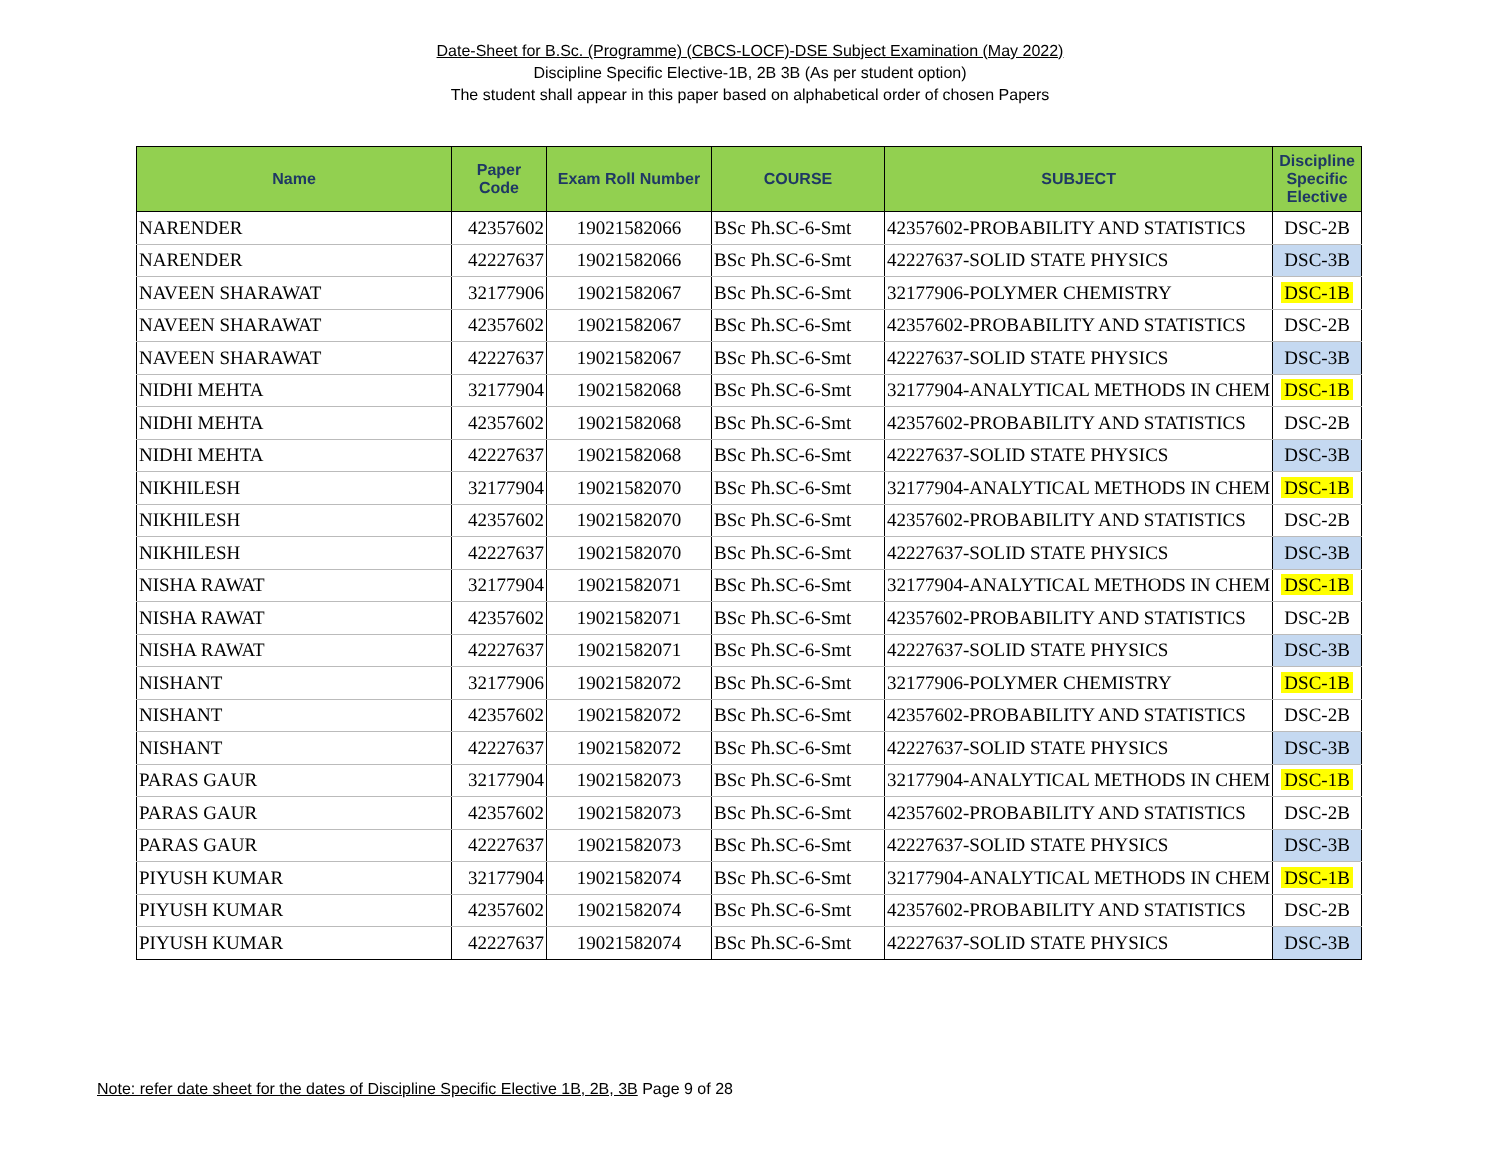Date-Sheet for B.Sc. (Programme) (CBCS-LOCF)-DSE Subject Examination (May 2022)
Discipline Specific Elective-1B, 2B 3B (As per student option)
The student shall appear in this paper based on alphabetical order of chosen Papers
| Name | Paper Code | Exam Roll Number | COURSE | SUBJECT | Discipline Specific Elective |
| --- | --- | --- | --- | --- | --- |
| NARENDER | 42357602 | 19021582066 | BSc Ph.SC-6-Smt | 42357602-PROBABILITY AND STATISTICS | DSC-2B |
| NARENDER | 42227637 | 19021582066 | BSc Ph.SC-6-Smt | 42227637-SOLID STATE PHYSICS | DSC-3B |
| NAVEEN SHARAWAT | 32177906 | 19021582067 | BSc Ph.SC-6-Smt | 32177906-POLYMER CHEMISTRY | DSC-1B |
| NAVEEN SHARAWAT | 42357602 | 19021582067 | BSc Ph.SC-6-Smt | 42357602-PROBABILITY AND STATISTICS | DSC-2B |
| NAVEEN SHARAWAT | 42227637 | 19021582067 | BSc Ph.SC-6-Smt | 42227637-SOLID STATE PHYSICS | DSC-3B |
| NIDHI MEHTA | 32177904 | 19021582068 | BSc Ph.SC-6-Smt | 32177904-ANALYTICAL METHODS IN CHEM | DSC-1B |
| NIDHI MEHTA | 42357602 | 19021582068 | BSc Ph.SC-6-Smt | 42357602-PROBABILITY AND STATISTICS | DSC-2B |
| NIDHI MEHTA | 42227637 | 19021582068 | BSc Ph.SC-6-Smt | 42227637-SOLID STATE PHYSICS | DSC-3B |
| NIKHILESH | 32177904 | 19021582070 | BSc Ph.SC-6-Smt | 32177904-ANALYTICAL METHODS IN CHEM | DSC-1B |
| NIKHILESH | 42357602 | 19021582070 | BSc Ph.SC-6-Smt | 42357602-PROBABILITY AND STATISTICS | DSC-2B |
| NIKHILESH | 42227637 | 19021582070 | BSc Ph.SC-6-Smt | 42227637-SOLID STATE PHYSICS | DSC-3B |
| NISHA RAWAT | 32177904 | 19021582071 | BSc Ph.SC-6-Smt | 32177904-ANALYTICAL METHODS IN CHEM | DSC-1B |
| NISHA RAWAT | 42357602 | 19021582071 | BSc Ph.SC-6-Smt | 42357602-PROBABILITY AND STATISTICS | DSC-2B |
| NISHA RAWAT | 42227637 | 19021582071 | BSc Ph.SC-6-Smt | 42227637-SOLID STATE PHYSICS | DSC-3B |
| NISHANT | 32177906 | 19021582072 | BSc Ph.SC-6-Smt | 32177906-POLYMER CHEMISTRY | DSC-1B |
| NISHANT | 42357602 | 19021582072 | BSc Ph.SC-6-Smt | 42357602-PROBABILITY AND STATISTICS | DSC-2B |
| NISHANT | 42227637 | 19021582072 | BSc Ph.SC-6-Smt | 42227637-SOLID STATE PHYSICS | DSC-3B |
| PARAS GAUR | 32177904 | 19021582073 | BSc Ph.SC-6-Smt | 32177904-ANALYTICAL METHODS IN CHEM | DSC-1B |
| PARAS GAUR | 42357602 | 19021582073 | BSc Ph.SC-6-Smt | 42357602-PROBABILITY AND STATISTICS | DSC-2B |
| PARAS GAUR | 42227637 | 19021582073 | BSc Ph.SC-6-Smt | 42227637-SOLID STATE PHYSICS | DSC-3B |
| PIYUSH KUMAR | 32177904 | 19021582074 | BSc Ph.SC-6-Smt | 32177904-ANALYTICAL METHODS IN CHEM | DSC-1B |
| PIYUSH KUMAR | 42357602 | 19021582074 | BSc Ph.SC-6-Smt | 42357602-PROBABILITY AND STATISTICS | DSC-2B |
| PIYUSH KUMAR | 42227637 | 19021582074 | BSc Ph.SC-6-Smt | 42227637-SOLID STATE PHYSICS | DSC-3B |
Note: refer date sheet for the dates of Discipline Specific Elective 1B, 2B, 3B Page 9 of 28